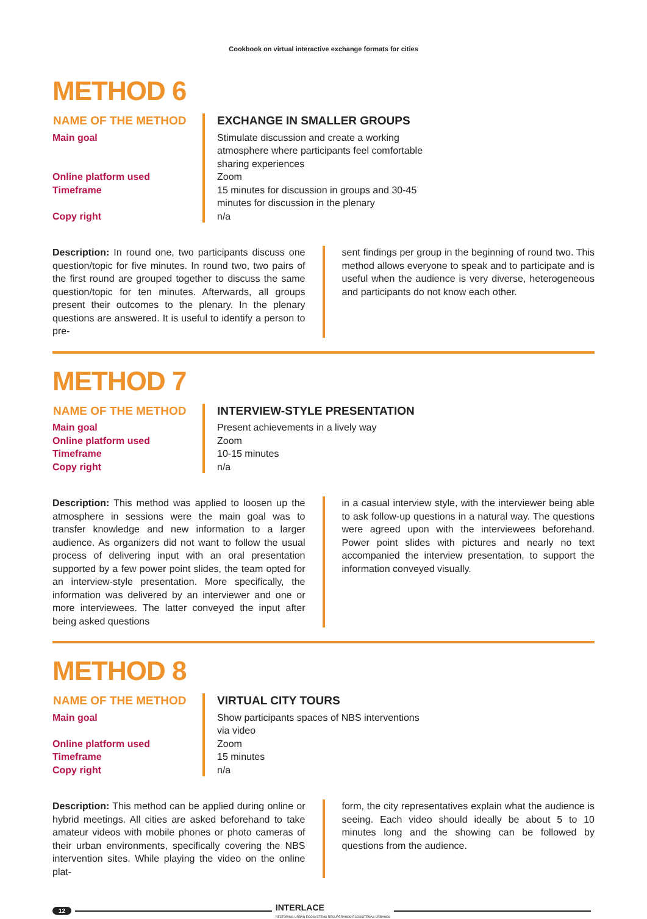Cookbook on virtual interactive exchange formats for cities
METHOD 6
| NAME OF THE METHOD | EXCHANGE IN SMALLER GROUPS |
| --- | --- |
| Main goal | Stimulate discussion and create a working atmosphere where participants feel comfortable sharing experiences |
| Online platform used | Zoom |
| Timeframe | 15 minutes for discussion in groups and 30-45 minutes for discussion in the plenary |
| Copy right | n/a |
Description: In round one, two participants discuss one question/topic for five minutes. In round two, two pairs of the first round are grouped together to discuss the same question/topic for ten minutes. Afterwards, all groups present their outcomes to the plenary. In the plenary questions are answered. It is useful to identify a person to pre-
sent findings per group in the beginning of round two. This method allows everyone to speak and to participate and is useful when the audience is very diverse, heterogeneous and participants do not know each other.
METHOD 7
| NAME OF THE METHOD | INTERVIEW-STYLE PRESENTATION |
| --- | --- |
| Main goal | Present achievements in a lively way |
| Online platform used | Zoom |
| Timeframe | 10-15 minutes |
| Copy right | n/a |
Description: This method was applied to loosen up the atmosphere in sessions were the main goal was to transfer knowledge and new information to a larger audience. As organizers did not want to follow the usual process of delivering input with an oral presentation supported by a few power point slides, the team opted for an interview-style presentation. More specifically, the information was delivered by an interviewer and one or more interviewees. The latter conveyed the input after being asked questions
in a casual interview style, with the interviewer being able to ask follow-up questions in a natural way. The questions were agreed upon with the interviewees beforehand. Power point slides with pictures and nearly no text accompanied the interview presentation, to support the information conveyed visually.
METHOD 8
| NAME OF THE METHOD | VIRTUAL CITY TOURS |
| --- | --- |
| Main goal | Show participants spaces of NBS interventions via video |
| Online platform used | Zoom |
| Timeframe | 15 minutes |
| Copy right | n/a |
Description: This method can be applied during online or hybrid meetings. All cities are asked beforehand to take amateur videos with mobile phones or photo cameras of their urban environments, specifically covering the NBS intervention sites. While playing the video on the online plat-
form, the city representatives explain what the audience is seeing. Each video should ideally be about 5 to 10 minutes long and the showing can be followed by questions from the audience.
12 INTERLACE
RESTORING URBAN ECOSYSTEMS RECUPERANDO ECOSISTEMAS URBANOS